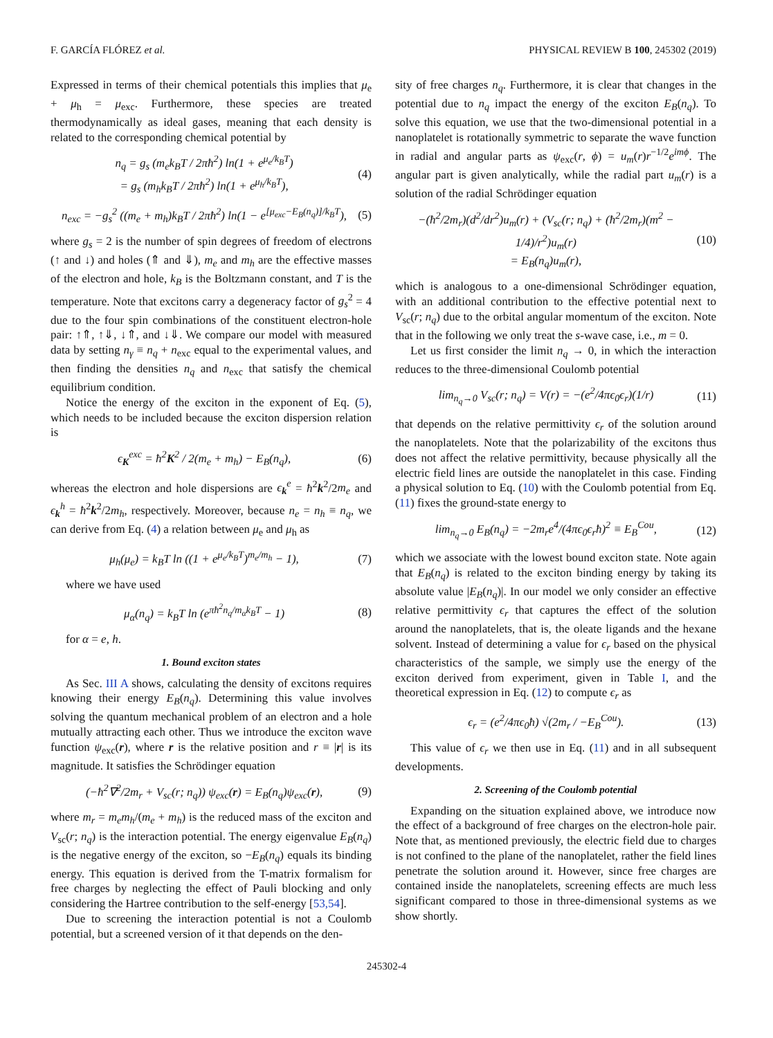F. GARCÍA FLÓREZ et al. PHYSICAL REVIEW B 100, 245302 (2019)
Expressed in terms of their chemical potentials this implies that μ<sub>e</sub> + μ<sub>h</sub> = μ<sub>exc</sub>. Furthermore, these species are treated thermodynamically as ideal gases, meaning that each density is related to the corresponding chemical potential by
n<sub>q</sub> = g<sub>s</sub> (m<sub>e</sub>k<sub>B</sub>T / 2πħ<sup>2</sup>) ln(1 + e<sup>μ<sub>e</sub>/k<sub>B</sub>T</sup>)
= g<sub>s</sub> (m<sub>h</sub>k<sub>B</sub>T / 2πħ<sup>2</sup>) ln(1 + e<sup>μ<sub>h</sub>/k<sub>B</sub>T</sup>), (4)
n<sub>exc</sub> = −g<sub>s</sub><sup>2</sup> ((m<sub>e</sub> + m<sub>h</sub>)k<sub>B</sub>T / 2πħ<sup>2</sup>) ln(1 − e<sup>[μ<sub>exc</sub>−E<sub>B</sub>(n<sub>q</sub>)]/k<sub>B</sub>T</sup>), (5)
where g<sub>s</sub> = 2 is the number of spin degrees of freedom of electrons (↑ and ↓) and holes (⇑ and ⇓), m<sub>e</sub> and m<sub>h</sub> are the effective masses of the electron and hole, k<sub>B</sub> is the Boltzmann constant, and T is the temperature. Note that excitons carry a degeneracy factor of g<sub>s</sub><sup>2</sup> = 4 due to the four spin combinations of the constituent electron-hole pair: ↑⇑, ↑⇓, ↓⇑, and ↓⇓. We compare our model with measured data by setting n<sub>γ</sub> ≡ n<sub>q</sub> + n<sub>exc</sub> equal to the experimental values, and then finding the densities n<sub>q</sub> and n<sub>exc</sub> that satisfy the chemical equilibrium condition.
Notice the energy of the exciton in the exponent of Eq. (5), which needs to be included because the exciton dispersion relation is
ϵ<sub>K</sub><sup>exc</sup> = ħ<sup>2</sup>K<sup>2</sup> / 2(m<sub>e</sub> + m<sub>h</sub>) − E<sub>B</sub>(n<sub>q</sub>), (6)
whereas the electron and hole dispersions are ϵ<sub>k</sub><sup>e</sup> = ħ<sup>2</sup>k<sup>2</sup>/2m<sub>e</sub> and ϵ<sub>k</sub><sup>h</sup> = ħ<sup>2</sup>k<sup>2</sup>/2m<sub>h</sub>, respectively. Moreover, because n<sub>e</sub> = n<sub>h</sub> ≡ n<sub>q</sub>, we can derive from Eq. (4) a relation between μ<sub>e</sub> and μ<sub>h</sub> as
μ<sub>h</sub>(μ<sub>e</sub>) = k<sub>B</sub>T ln ((1 + e<sup>μ<sub>e</sub>/k<sub>B</sub>T</sup>)<sup>m<sub>e</sub>/m<sub>h</sub></sup> − 1), (7)
where we have used
μ<sub>α</sub>(n<sub>q</sub>) = k<sub>B</sub>T ln (e<sup>πħ<sup>2</sup>n<sub>q</sub>/m<sub>α</sub>k<sub>B</sub>T</sup> − 1) (8)
for α = e, h.
1. Bound exciton states
As Sec. III A shows, calculating the density of excitons requires knowing their energy E<sub>B</sub>(n<sub>q</sub>). Determining this value involves solving the quantum mechanical problem of an electron and a hole mutually attracting each other. Thus we introduce the exciton wave function ψ<sub>exc</sub>(r), where r is the relative position and r ≡ |r| is its magnitude. It satisfies the Schrödinger equation
(−ħ<sup>2</sup>∇<sup>2</sup>/2m<sub>r</sub> + V<sub>sc</sub>(r; n<sub>q</sub>)) ψ<sub>exc</sub>(r) = E<sub>B</sub>(n<sub>q</sub>)ψ<sub>exc</sub>(r), (9)
where m<sub>r</sub> = m<sub>e</sub>m<sub>h</sub>/(m<sub>e</sub> + m<sub>h</sub>) is the reduced mass of the exciton and V<sub>sc</sub>(r; n<sub>q</sub>) is the interaction potential. The energy eigenvalue E<sub>B</sub>(n<sub>q</sub>) is the negative energy of the exciton, so −E<sub>B</sub>(n<sub>q</sub>) equals its binding energy. This equation is derived from the T-matrix formalism for free charges by neglecting the effect of Pauli blocking and only considering the Hartree contribution to the self-energy [53,54].
Due to screening the interaction potential is not a Coulomb potential, but a screened version of it that depends on the den-
sity of free charges n<sub>q</sub>. Furthermore, it is clear that changes in the potential due to n<sub>q</sub> impact the energy of the exciton E<sub>B</sub>(n<sub>q</sub>). To solve this equation, we use that the two-dimensional potential in a nanoplatelet is rotationally symmetric to separate the wave function in radial and angular parts as ψ<sub>exc</sub>(r, ϕ) = u<sub>m</sub>(r)r<sup>−1/2</sup>e<sup>imϕ</sup>. The angular part is given analytically, while the radial part u<sub>m</sub>(r) is a solution of the radial Schrödinger equation
−(ħ<sup>2</sup>/2m<sub>r</sub>)(d<sup>2</sup>/dr<sup>2</sup>)u<sub>m</sub>(r) + (V<sub>sc</sub>(r; n<sub>q</sub>) + (ħ<sup>2</sup>/2m<sub>r</sub>)(m<sup>2</sup> − 1/4)/r<sup>2</sup>)u<sub>m</sub>(r)
= E<sub>B</sub>(n<sub>q</sub>)u<sub>m</sub>(r), (10)
which is analogous to a one-dimensional Schrödinger equation, with an additional contribution to the effective potential next to V<sub>sc</sub>(r; n<sub>q</sub>) due to the orbital angular momentum of the exciton. Note that in the following we only treat the s-wave case, i.e., m = 0.
Let us first consider the limit n<sub>q</sub> → 0, in which the interaction reduces to the three-dimensional Coulomb potential
lim<sub>n<sub>q</sub>→0</sub> V<sub>sc</sub>(r; n<sub>q</sub>) = V(r) = −(e<sup>2</sup>/4πϵ<sub>0</sub>ϵ<sub>r</sub>)(1/r) (11)
that depends on the relative permittivity ϵ<sub>r</sub> of the solution around the nanoplatelets. Note that the polarizability of the excitons thus does not affect the relative permittivity, because physically all the electric field lines are outside the nanoplatelet in this case. Finding a physical solution to Eq. (10) with the Coulomb potential from Eq. (11) fixes the ground-state energy to
lim<sub>n<sub>q</sub>→0</sub> E<sub>B</sub>(n<sub>q</sub>) = −2m<sub>r</sub>e<sup>4</sup>/(4πϵ<sub>0</sub>ϵ<sub>r</sub>ħ)<sup>2</sup> ≡ E<sub>B</sub><sup>Cou</sup>, (12)
which we associate with the lowest bound exciton state. Note again that E<sub>B</sub>(n<sub>q</sub>) is related to the exciton binding energy by taking its absolute value |E<sub>B</sub>(n<sub>q</sub>)|. In our model we only consider an effective relative permittivity ϵ<sub>r</sub> that captures the effect of the solution around the nanoplatelets, that is, the oleate ligands and the hexane solvent. Instead of determining a value for ϵ<sub>r</sub> based on the physical characteristics of the sample, we simply use the energy of the exciton derived from experiment, given in Table I, and the theoretical expression in Eq. (12) to compute ϵ<sub>r</sub> as
ϵ<sub>r</sub> = (e<sup>2</sup>/4πϵ<sub>0</sub>ħ) √(2m<sub>r</sub> / −E<sub>B</sub><sup>Cou</sup>). (13)
This value of ϵ<sub>r</sub> we then use in Eq. (11) and in all subsequent developments.
2. Screening of the Coulomb potential
Expanding on the situation explained above, we introduce now the effect of a background of free charges on the electron-hole pair. Note that, as mentioned previously, the electric field due to charges is not confined to the plane of the nanoplatelet, rather the field lines penetrate the solution around it. However, since free charges are contained inside the nanoplatelets, screening effects are much less significant compared to those in three-dimensional systems as we show shortly.
245302-4